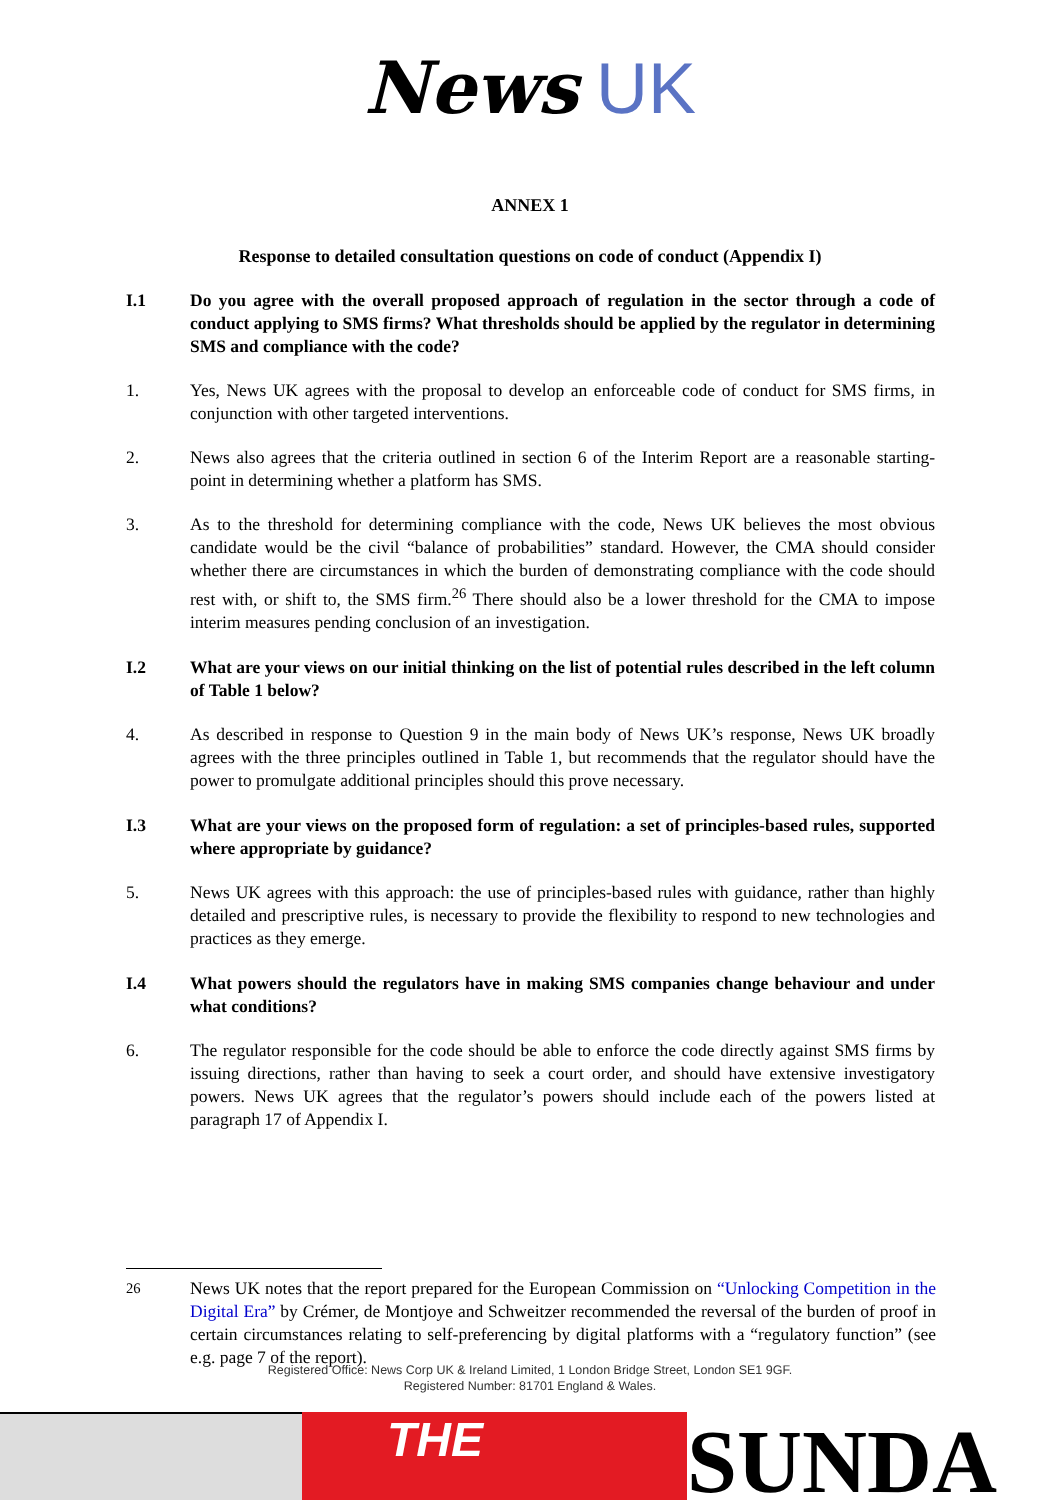News UK
ANNEX 1
Response to detailed consultation questions on code of conduct (Appendix I)
I.1 Do you agree with the overall proposed approach of regulation in the sector through a code of conduct applying to SMS firms? What thresholds should be applied by the regulator in determining SMS and compliance with the code?
1. Yes, News UK agrees with the proposal to develop an enforceable code of conduct for SMS firms, in conjunction with other targeted interventions.
2. News also agrees that the criteria outlined in section 6 of the Interim Report are a reasonable starting-point in determining whether a platform has SMS.
3. As to the threshold for determining compliance with the code, News UK believes the most obvious candidate would be the civil “balance of probabilities” standard. However, the CMA should consider whether there are circumstances in which the burden of demonstrating compliance with the code should rest with, or shift to, the SMS firm.<sup>26</sup> There should also be a lower threshold for the CMA to impose interim measures pending conclusion of an investigation.
I.2 What are your views on our initial thinking on the list of potential rules described in the left column of Table 1 below?
4. As described in response to Question 9 in the main body of News UK’s response, News UK broadly agrees with the three principles outlined in Table 1, but recommends that the regulator should have the power to promulgate additional principles should this prove necessary.
I.3 What are your views on the proposed form of regulation: a set of principles-based rules, supported where appropriate by guidance?
5. News UK agrees with this approach: the use of principles-based rules with guidance, rather than highly detailed and prescriptive rules, is necessary to provide the flexibility to respond to new technologies and practices as they emerge.
I.4 What powers should the regulators have in making SMS companies change behaviour and under what conditions?
6. The regulator responsible for the code should be able to enforce the code directly against SMS firms by issuing directions, rather than having to seek a court order, and should have extensive investigatory powers. News UK agrees that the regulator’s powers should include each of the powers listed at paragraph 17 of Appendix I.
<sup>26</sup> News UK notes that the report prepared for the European Commission on “Unlocking Competition in the Digital Era” by Crémer, de Montjoye and Schweitzer recommended the reversal of the burden of proof in certain circumstances relating to self-preferencing by digital platforms with a “regulatory function” (see e.g. page 7 of the report).
Registered Office: News Corp UK & Ireland Limited, 1 London Bridge Street, London SE1 9GF.
Registered Number: 81701 England & Wales.
THE
SUNDA